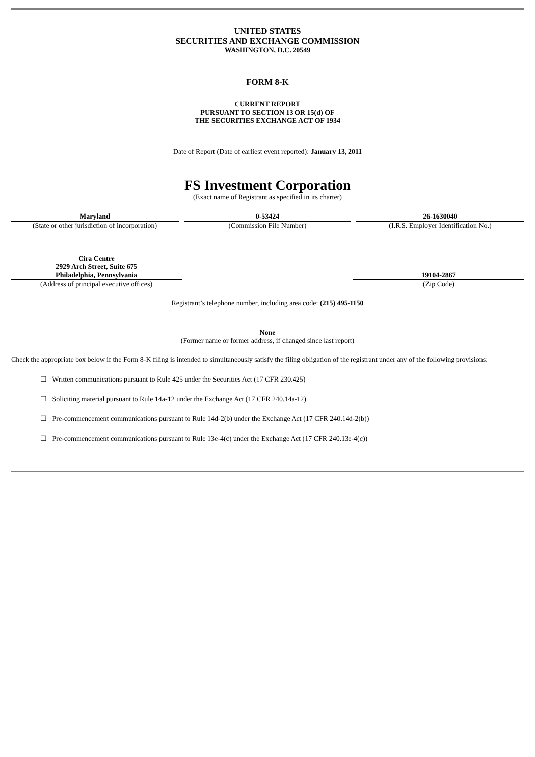UNITED STATES
SECURITIES AND EXCHANGE COMMISSION
WASHINGTON, D.C. 20549
FORM 8-K
CURRENT REPORT
PURSUANT TO SECTION 13 OR 15(d) OF
THE SECURITIES EXCHANGE ACT OF 1934
Date of Report (Date of earliest event reported): January 13, 2011
FS Investment Corporation
(Exact name of Registrant as specified in its charter)
Maryland
(State or other jurisdiction of incorporation)
0-53424
(Commission File Number)
26-1630040
(I.R.S. Employer Identification No.)
Cira Centre
2929 Arch Street, Suite 675
Philadelphia, Pennsylvania
(Address of principal executive offices)
19104-2867
(Zip Code)
Registrant’s telephone number, including area code: (215) 495-1150
None
(Former name or former address, if changed since last report)
Check the appropriate box below if the Form 8-K filing is intended to simultaneously satisfy the filing obligation of the registrant under any of the following provisions:
☐ Written communications pursuant to Rule 425 under the Securities Act (17 CFR 230.425)
☐ Soliciting material pursuant to Rule 14a-12 under the Exchange Act (17 CFR 240.14a-12)
☐ Pre-commencement communications pursuant to Rule 14d-2(b) under the Exchange Act (17 CFR 240.14d-2(b))
☐ Pre-commencement communications pursuant to Rule 13e-4(c) under the Exchange Act (17 CFR 240.13e-4(c))